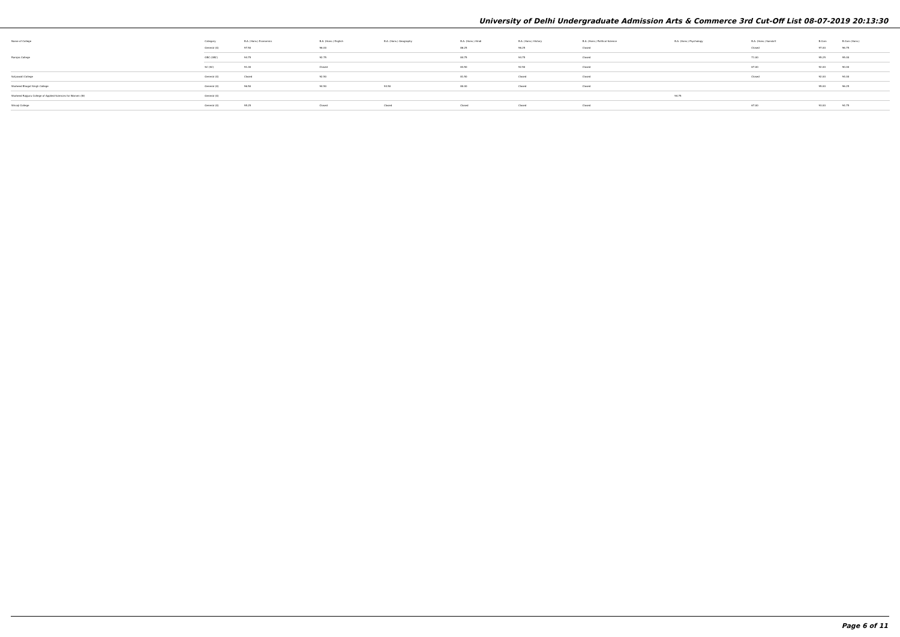University of Delhi Undergraduate Admission Arts & Commerce 3rd Cut-Off List 08-07-2019 20:13:30
| Name of College | Category | B.A. (Hons.) Economics | B.A. (Hons.) English | B.A. (Hons.) Geography | B.A. (Hons.) Hindi | B.A. (Hons.) History | B.A. (Hons.) Political Science | B.A. (Hons.) Psychology | B.A. (Hons.) Sanskrit | B.Com | B.Com (Hons.) |
| --- | --- | --- | --- | --- | --- | --- | --- | --- | --- | --- | --- |
| Ramjas College | General (G) | 97.50 | 96.00 | | 86.25 | 96.25 | Closed | | Closed | 97.00 | 96.75 |
| | OBC (OBC) | 94.75 | 92.75 | | 84.75 | 94.75 | Closed | | 71.00 | 95.25 | 95.00 |
| | SC (SC) | 91.00 | Closed | | 83.50 | 92.50 | Closed | | 67.00 | 92.00 | 90.00 |
| Satyawati College | General (G) | Closed | 92.50 | | 81.50 | Closed | Closed | | Closed | 92.00 | 94.00 |
| Shaheed Bhagat Singh College | General (G) | 96.50 | 94.50 | 93.50 | 80.00 | Closed | Closed | | | 95.00 | 96.25 |
| Shaheed Rajguru College of Applied Sciences for Women (W) | General (G) | | | | | | | 94.75 | | | |
| Shivaji College | General (G) | 95.25 | Closed | Closed | Closed | Closed | Closed | | 67.00 | 93.00 | 94.75 |
Page 6 of 11